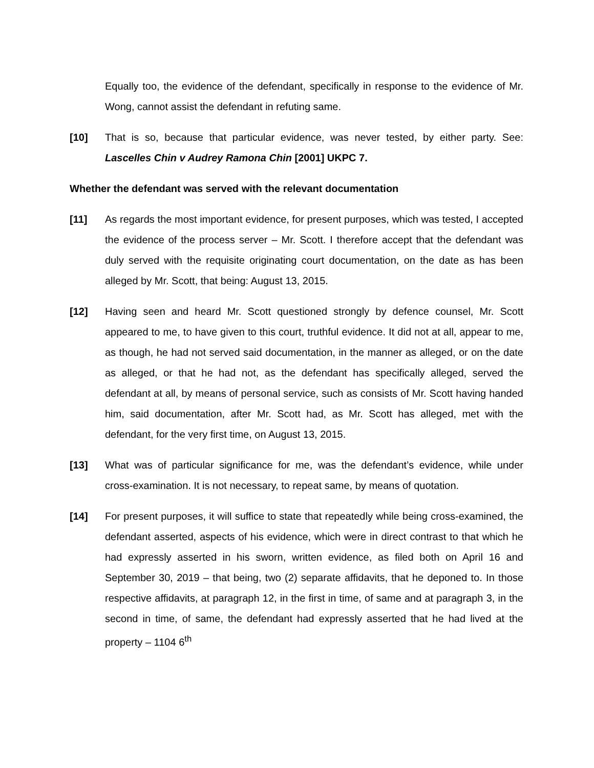Equally too, the evidence of the defendant, specifically in response to the evidence of Mr. Wong, cannot assist the defendant in refuting same.
[10] That is so, because that particular evidence, was never tested, by either party. See: Lascelles Chin v Audrey Ramona Chin [2001] UKPC 7.
Whether the defendant was served with the relevant documentation
[11] As regards the most important evidence, for present purposes, which was tested, I accepted the evidence of the process server – Mr. Scott. I therefore accept that the defendant was duly served with the requisite originating court documentation, on the date as has been alleged by Mr. Scott, that being: August 13, 2015.
[12] Having seen and heard Mr. Scott questioned strongly by defence counsel, Mr. Scott appeared to me, to have given to this court, truthful evidence. It did not at all, appear to me, as though, he had not served said documentation, in the manner as alleged, or on the date as alleged, or that he had not, as the defendant has specifically alleged, served the defendant at all, by means of personal service, such as consists of Mr. Scott having handed him, said documentation, after Mr. Scott had, as Mr. Scott has alleged, met with the defendant, for the very first time, on August 13, 2015.
[13] What was of particular significance for me, was the defendant’s evidence, while under cross-examination. It is not necessary, to repeat same, by means of quotation.
[14] For present purposes, it will suffice to state that repeatedly while being cross-examined, the defendant asserted, aspects of his evidence, which were in direct contrast to that which he had expressly asserted in his sworn, written evidence, as filed both on April 16 and September 30, 2019 – that being, two (2) separate affidavits, that he deponed to. In those respective affidavits, at paragraph 12, in the first in time, of same and at paragraph 3, in the second in time, of same, the defendant had expressly asserted that he had lived at the property – 1104 6<sup>th</sup>